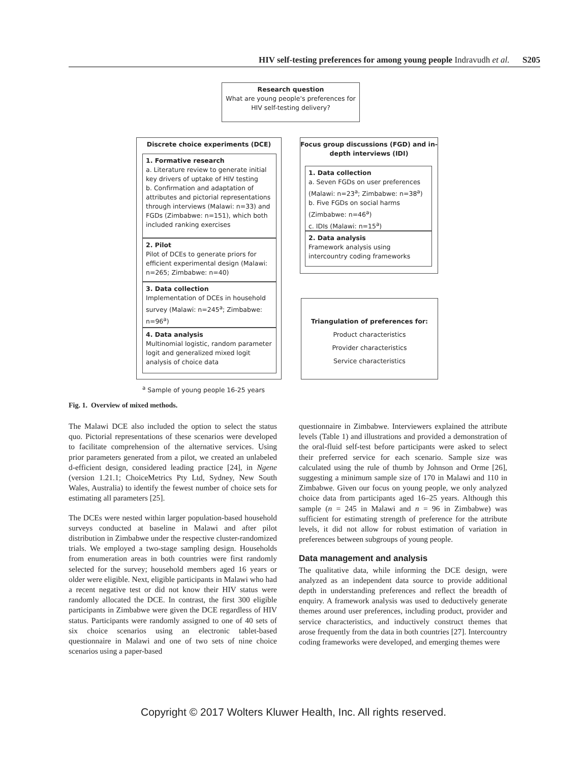HIV self-testing preferences for among young people Indravudh et al. S205
Research question
What are young people's preferences for HIV self-testing delivery?
Discrete choice experiments (DCE)
1. Formative research
a. Literature review to generate initial key drivers of uptake of HIV testing
b. Confirmation and adaptation of attributes and pictorial representations through interviews (Malawi: n=33) and FGDs (Zimbabwe: n=151), which both included ranking exercises
2. Pilot
Pilot of DCEs to generate priors for efficient experimental design (Malawi: n=265; Zimbabwe: n=40)
3. Data collection
Implementation of DCEs in household survey (Malawi: n=245<sup>a</sup>; Zimbabwe: n=96<sup>a</sup>)
4. Data analysis
Multinomial logistic, random parameter logit and generalized mixed logit analysis of choice data
Focus group discussions (FGD) and in-depth interviews (IDI)
1. Data collection
a. Seven FGDs on user preferences (Malawi: n=23<sup>a</sup>; Zimbabwe: n=38<sup>a</sup>)
b. Five FGDs on social harms (Zimbabwe: n=46<sup>a</sup>)
c. IDIs (Malawi: n=15<sup>a</sup>)
2. Data analysis
Framework analysis using intercountry coding frameworks
Triangulation of preferences for:
Product characteristics
Provider characteristics
Service characteristics
<sup>a</sup> Sample of young people 16-25 years
Fig. 1. Overview of mixed methods.
The Malawi DCE also included the option to select the status quo. Pictorial representations of these scenarios were developed to facilitate comprehension of the alternative services. Using prior parameters generated from a pilot, we created an unlabeled d-efficient design, considered leading practice [24], in Ngene (version 1.21.1; ChoiceMetrics Pty Ltd, Sydney, New South Wales, Australia) to identify the fewest number of choice sets for estimating all parameters [25].
The DCEs were nested within larger population-based household surveys conducted at baseline in Malawi and after pilot distribution in Zimbabwe under the respective cluster-randomized trials. We employed a two-stage sampling design. Households from enumeration areas in both countries were first randomly selected for the survey; household members aged 16 years or older were eligible. Next, eligible participants in Malawi who had a recent negative test or did not know their HIV status were randomly allocated the DCE. In contrast, the first 300 eligible participants in Zimbabwe were given the DCE regardless of HIV status. Participants were randomly assigned to one of 40 sets of six choice scenarios using an electronic tablet-based questionnaire in Malawi and one of two sets of nine choice scenarios using a paper-based
questionnaire in Zimbabwe. Interviewers explained the attribute levels (Table 1) and illustrations and provided a demonstration of the oral-fluid self-test before participants were asked to select their preferred service for each scenario. Sample size was calculated using the rule of thumb by Johnson and Orme [26], suggesting a minimum sample size of 170 in Malawi and 110 in Zimbabwe. Given our focus on young people, we only analyzed choice data from participants aged 16–25 years. Although this sample (n = 245 in Malawi and n = 96 in Zimbabwe) was sufficient for estimating strength of preference for the attribute levels, it did not allow for robust estimation of variation in preferences between subgroups of young people.
Data management and analysis
The qualitative data, while informing the DCE design, were analyzed as an independent data source to provide additional depth in understanding preferences and reflect the breadth of enquiry. A framework analysis was used to deductively generate themes around user preferences, including product, provider and service characteristics, and inductively construct themes that arose frequently from the data in both countries [27]. Intercountry coding frameworks were developed, and emerging themes were
Copyright © 2017 Wolters Kluwer Health, Inc. All rights reserved.